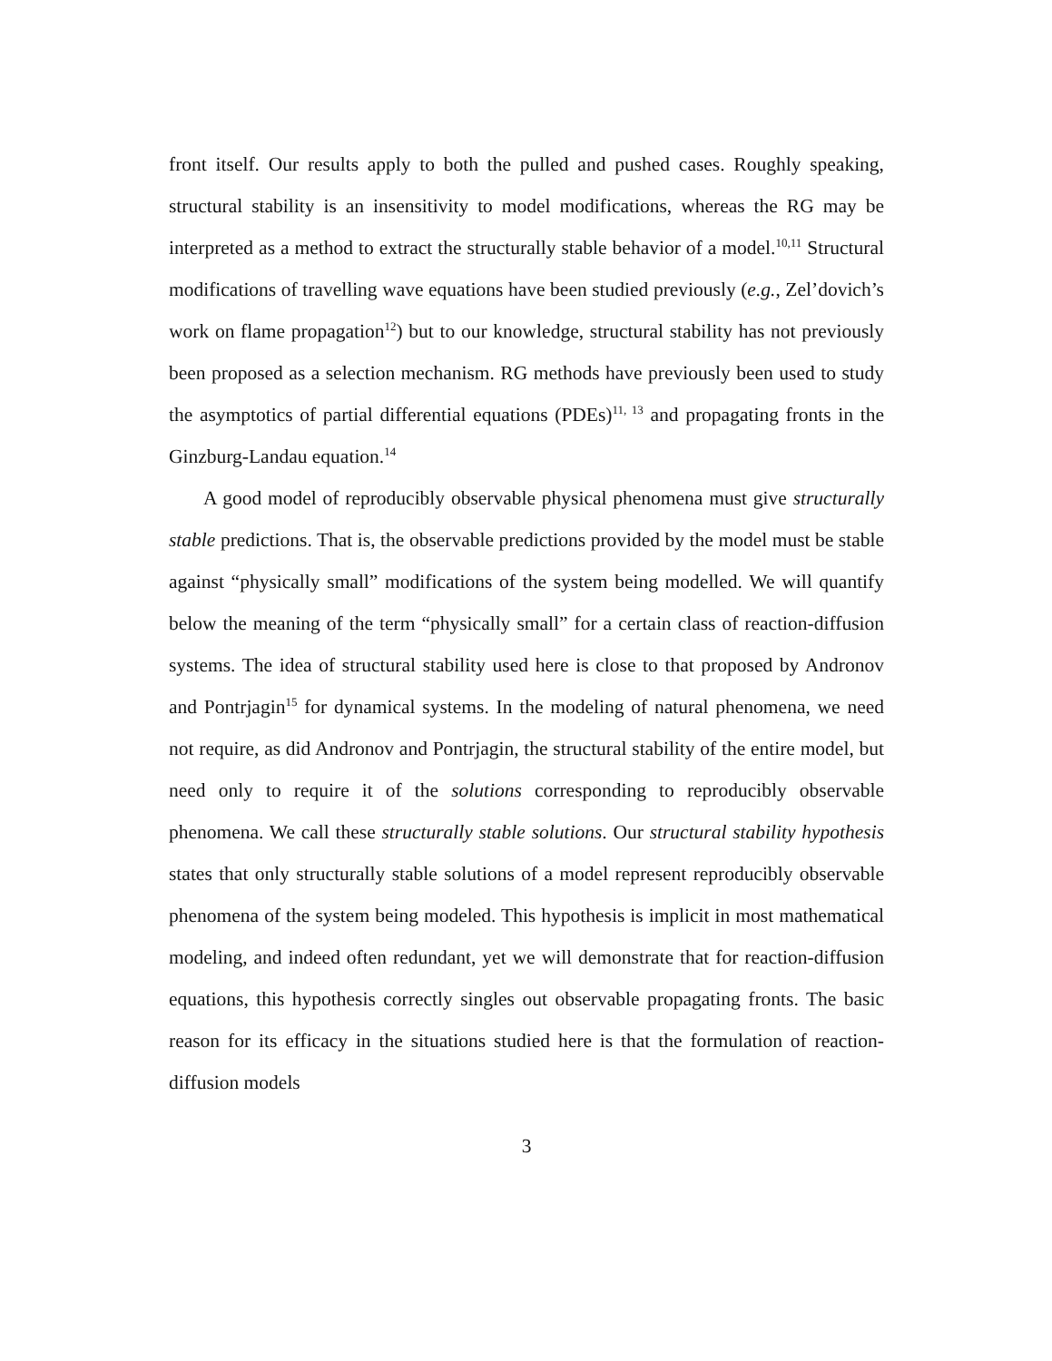front itself. Our results apply to both the pulled and pushed cases. Roughly speaking, structural stability is an insensitivity to model modifications, whereas the RG may be interpreted as a method to extract the structurally stable behavior of a model.<sup>10,11</sup> Structural modifications of travelling wave equations have been studied previously (e.g., Zel’dovich’s work on flame propagation<sup>12</sup>) but to our knowledge, structural stability has not previously been proposed as a selection mechanism. RG methods have previously been used to study the asymptotics of partial differential equations (PDEs)<sup>11, 13</sup> and propagating fronts in the Ginzburg-Landau equation.<sup>14</sup>
A good model of reproducibly observable physical phenomena must give structurally stable predictions. That is, the observable predictions provided by the model must be stable against “physically small” modifications of the system being modelled. We will quantify below the meaning of the term “physically small” for a certain class of reaction-diffusion systems. The idea of structural stability used here is close to that proposed by Andronov and Pontrjagin<sup>15</sup> for dynamical systems. In the modeling of natural phenomena, we need not require, as did Andronov and Pontrjagin, the structural stability of the entire model, but need only to require it of the solutions corresponding to reproducibly observable phenomena. We call these structurally stable solutions. Our structural stability hypothesis states that only structurally stable solutions of a model represent reproducibly observable phenomena of the system being modeled. This hypothesis is implicit in most mathematical modeling, and indeed often redundant, yet we will demonstrate that for reaction-diffusion equations, this hypothesis correctly singles out observable propagating fronts. The basic reason for its efficacy in the situations studied here is that the formulation of reaction-diffusion models
3